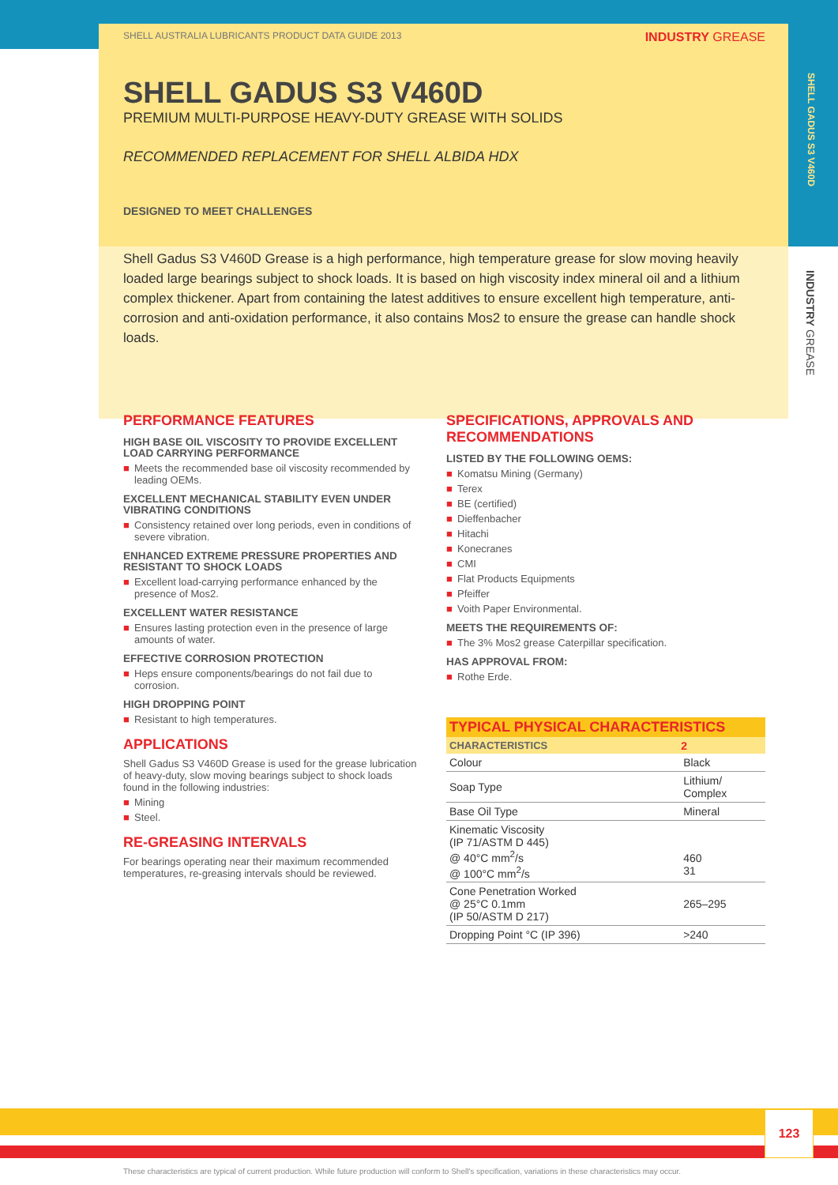SHELL GADUS S3 V460D
INDUSTRY GREASE
SHELL AUSTRALIA LUBRICANTS PRODUCT DATA GUIDE 2013 INDUSTRY GREASE
SHELL GADUS S3 V460D
PREMIUM MULTI-PURPOSE HEAVY-DUTY GREASE WITH SOLIDS
RECOMMENDED REPLACEMENT FOR SHELL ALBIDA HDX
DESIGNED TO MEET CHALLENGES
Shell Gadus S3 V460D Grease is a high performance, high temperature grease for slow moving heavily loaded large bearings subject to shock loads. It is based on high viscosity index mineral oil and a lithium complex thickener. Apart from containing the latest additives to ensure excellent high temperature, anti-corrosion and anti-oxidation performance, it also contains Mos2 to ensure the grease can handle shock loads.
PERFORMANCE FEATURES
HIGH BASE OIL VISCOSITY TO PROVIDE EXCELLENT LOAD CARRYING PERFORMANCE
■ Meets the recommended base oil viscosity recommended by leading OEMs.
EXCELLENT MECHANICAL STABILITY EVEN UNDER VIBRATING CONDITIONS
■ Consistency retained over long periods, even in conditions of severe vibration.
ENHANCED EXTREME PRESSURE PROPERTIES AND RESISTANT TO SHOCK LOADS
■ Excellent load-carrying performance enhanced by the presence of Mos2.
EXCELLENT WATER RESISTANCE
■ Ensures lasting protection even in the presence of large amounts of water.
EFFECTIVE CORROSION PROTECTION
■ Heps ensure components/bearings do not fail due to corrosion.
HIGH DROPPING POINT
■ Resistant to high temperatures.
APPLICATIONS
Shell Gadus S3 V460D Grease is used for the grease lubrication of heavy-duty, slow moving bearings subject to shock loads found in the following industries:
■ Mining
■ Steel.
RE-GREASING INTERVALS
For bearings operating near their maximum recommended temperatures, re-greasing intervals should be reviewed.
SPECIFICATIONS, APPROVALS AND RECOMMENDATIONS
LISTED BY THE FOLLOWING OEMS:
■ Komatsu Mining (Germany)
■ Terex
■ BE (certified)
■ Dieffenbacher
■ Hitachi
■ Konecranes
■ CMI
■ Flat Products Equipments
■ Pfeiffer
■ Voith Paper Environmental.
MEETS THE REQUIREMENTS OF:
■ The 3% Mos2 grease Caterpillar specification.
HAS APPROVAL FROM:
■ Rothe Erde.
TYPICAL PHYSICAL CHARACTERISTICS
| CHARACTERISTICS | 2 |
| --- | --- |
| Colour | Black |
| Soap Type | Lithium/ Complex |
| Base Oil Type | Mineral |
| Kinematic Viscosity (IP 71/ASTM D 445) @ 40°C mm<sup>2</sup>/s @ 100°C mm<sup>2</sup>/s | 460 31 |
| Cone Penetration Worked @ 25°C 0.1mm (IP 50/ASTM D 217) | 265–295 |
| Dropping Point °C (IP 396) | >240 |
123
These characteristics are typical of current production. While future production will conform to Shell's specification, variations in these characteristics may occur.